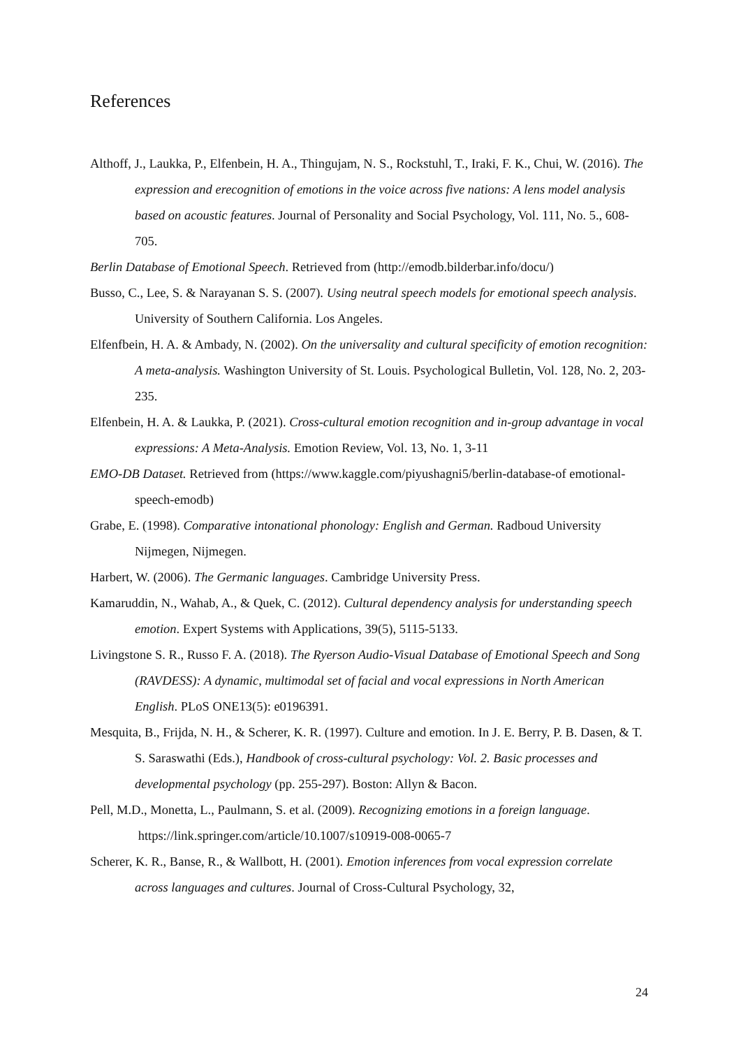References
Althoff, J., Laukka, P., Elfenbein, H. A., Thingujam, N. S., Rockstuhl, T., Iraki, F. K., Chui, W. (2016). The expression and erecognition of emotions in the voice across five nations: A lens model analysis based on acoustic features. Journal of Personality and Social Psychology, Vol. 111, No. 5., 608-705.
Berlin Database of Emotional Speech. Retrieved from (http://emodb.bilderbar.info/docu/)
Busso, C., Lee, S. & Narayanan S. S. (2007). Using neutral speech models for emotional speech analysis. University of Southern California. Los Angeles.
Elfenfbein, H. A. & Ambady, N. (2002). On the universality and cultural specificity of emotion recognition: A meta-analysis. Washington University of St. Louis. Psychological Bulletin, Vol. 128, No. 2, 203-235.
Elfenbein, H. A. & Laukka, P. (2021). Cross-cultural emotion recognition and in-group advantage in vocal expressions: A Meta-Analysis. Emotion Review, Vol. 13, No. 1, 3-11
EMO-DB Dataset. Retrieved from (https://www.kaggle.com/piyushagni5/berlin-database-of emotional-speech-emodb)
Grabe, E. (1998). Comparative intonational phonology: English and German. Radboud University Nijmegen, Nijmegen.
Harbert, W. (2006). The Germanic languages. Cambridge University Press.
Kamaruddin, N., Wahab, A., & Quek, C. (2012). Cultural dependency analysis for understanding speech emotion. Expert Systems with Applications, 39(5), 5115-5133.
Livingstone S. R., Russo F. A. (2018). The Ryerson Audio-Visual Database of Emotional Speech and Song (RAVDESS): A dynamic, multimodal set of facial and vocal expressions in North American English. PLoS ONE13(5): e0196391.
Mesquita, B., Frijda, N. H., & Scherer, K. R. (1997). Culture and emotion. In J. E. Berry, P. B. Dasen, & T. S. Saraswathi (Eds.), Handbook of cross-cultural psychology: Vol. 2. Basic processes and developmental psychology (pp. 255-297). Boston: Allyn & Bacon.
Pell, M.D., Monetta, L., Paulmann, S. et al. (2009). Recognizing emotions in a foreign language. https://link.springer.com/article/10.1007/s10919-008-0065-7
Scherer, K. R., Banse, R., & Wallbott, H. (2001). Emotion inferences from vocal expression correlate across languages and cultures. Journal of Cross-Cultural Psychology, 32,
24